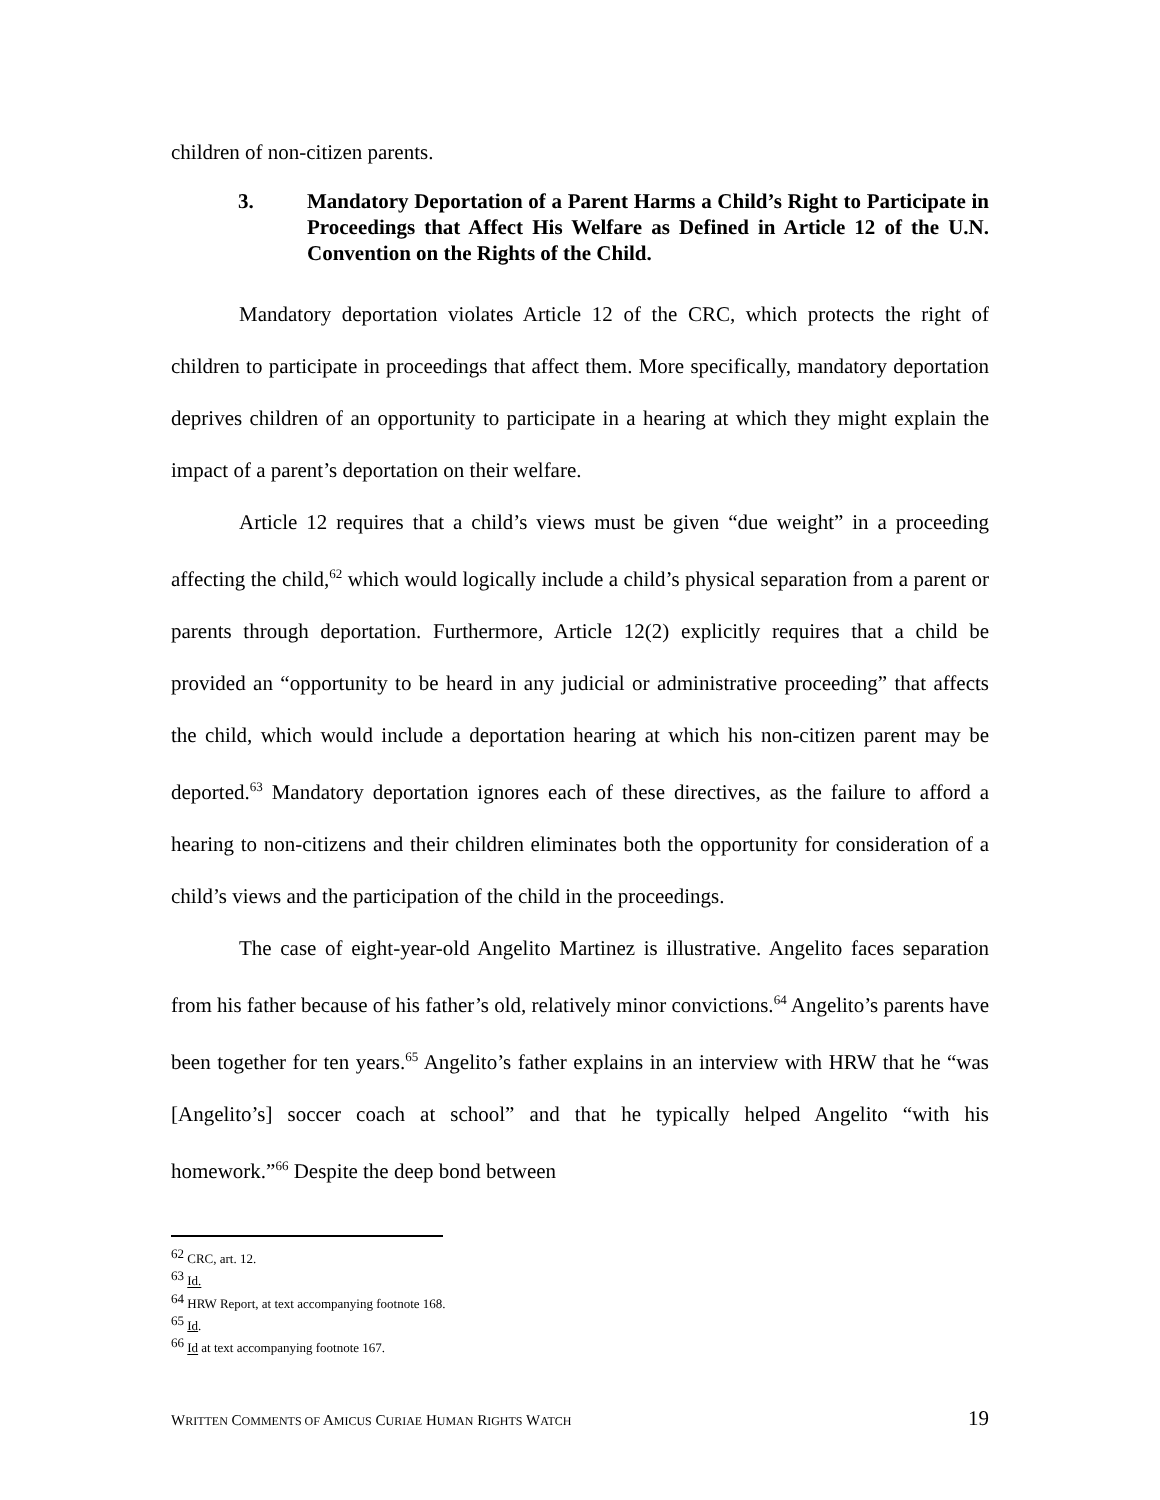children of non-citizen parents.
3. Mandatory Deportation of a Parent Harms a Child’s Right to Participate in Proceedings that Affect His Welfare as Defined in Article 12 of the U.N. Convention on the Rights of the Child.
Mandatory deportation violates Article 12 of the CRC, which protects the right of children to participate in proceedings that affect them. More specifically, mandatory deportation deprives children of an opportunity to participate in a hearing at which they might explain the impact of a parent’s deportation on their welfare.
Article 12 requires that a child’s views must be given “due weight” in a proceeding affecting the child,<sup>62</sup> which would logically include a child’s physical separation from a parent or parents through deportation. Furthermore, Article 12(2) explicitly requires that a child be provided an “opportunity to be heard in any judicial or administrative proceeding” that affects the child, which would include a deportation hearing at which his non-citizen parent may be deported.<sup>63</sup> Mandatory deportation ignores each of these directives, as the failure to afford a hearing to non-citizens and their children eliminates both the opportunity for consideration of a child’s views and the participation of the child in the proceedings.
The case of eight-year-old Angelito Martinez is illustrative. Angelito faces separation from his father because of his father’s old, relatively minor convictions.<sup>64</sup> Angelito’s parents have been together for ten years.<sup>65</sup> Angelito’s father explains in an interview with HRW that he “was [Angelito’s] soccer coach at school” and that he typically helped Angelito “with his homework.”<sup>66</sup> Despite the deep bond between
<sup>62</sup> CRC, art. 12.
<sup>63</sup> Id.
<sup>64</sup> HRW Report, at text accompanying footnote 168.
<sup>65</sup> Id.
<sup>66</sup> Id at text accompanying footnote 167.
WRITTEN COMMENTS OF AMICUS CURIAE HUMAN RIGHTS WATCH 19